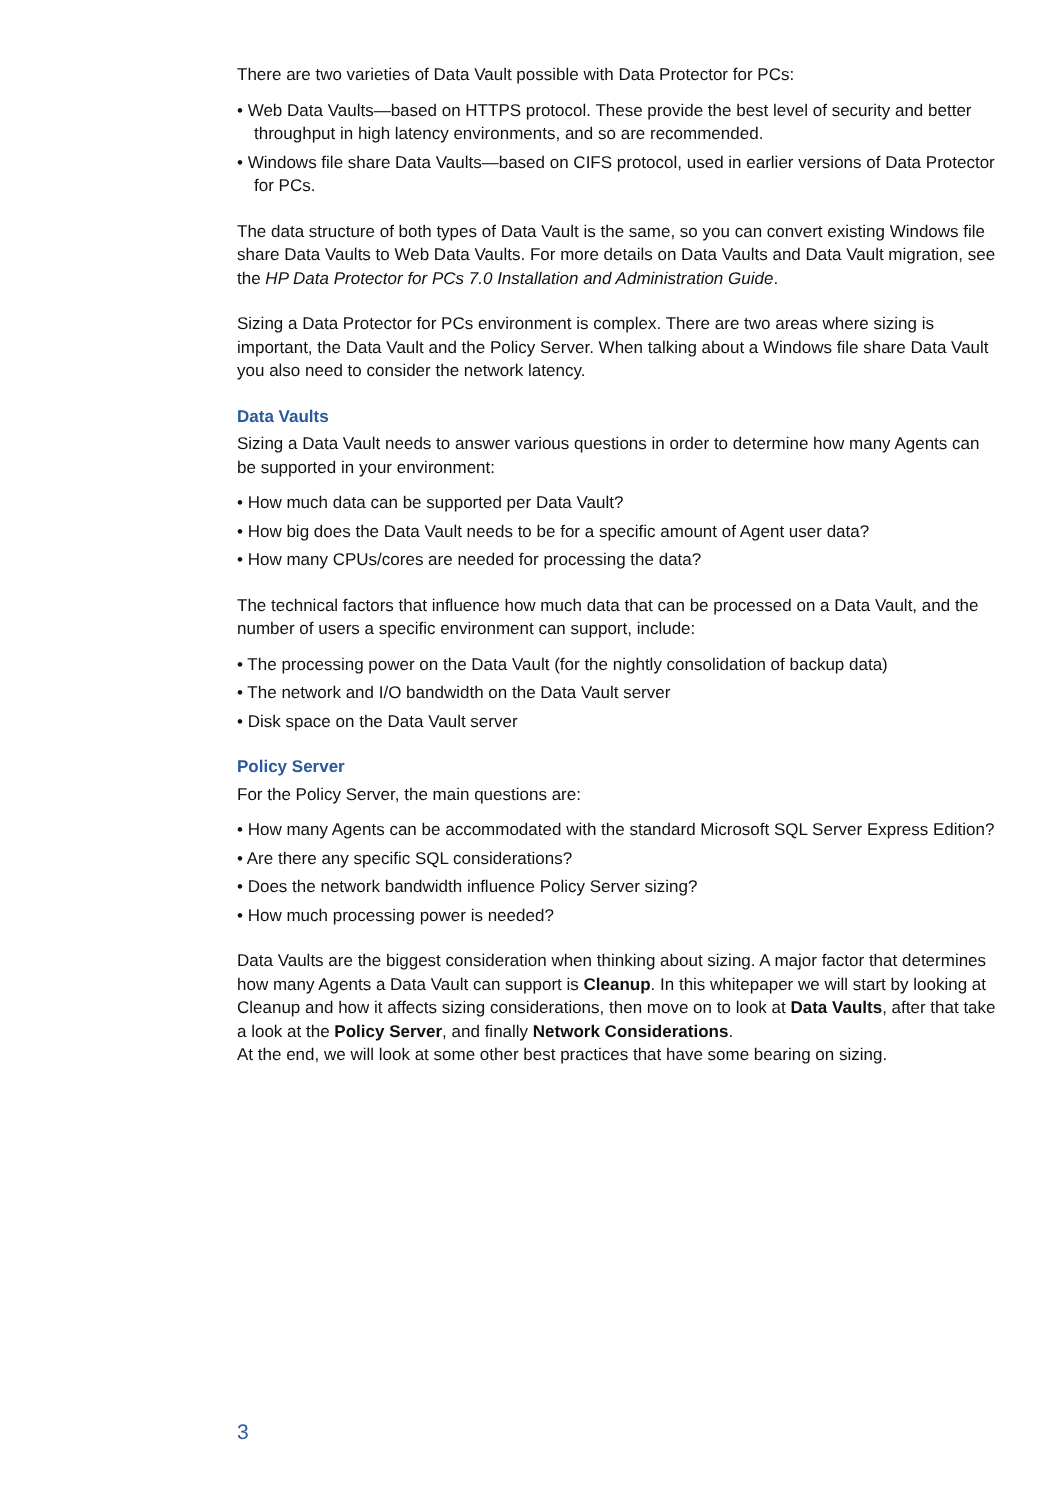There are two varieties of Data Vault possible with Data Protector for PCs:
• Web Data Vaults—based on HTTPS protocol. These provide the best level of security and better throughput in high latency environments, and so are recommended.
• Windows file share Data Vaults—based on CIFS protocol, used in earlier versions of Data Protector for PCs.
The data structure of both types of Data Vault is the same, so you can convert existing Windows file share Data Vaults to Web Data Vaults. For more details on Data Vaults and Data Vault migration, see the HP Data Protector for PCs 7.0 Installation and Administration Guide.
Sizing a Data Protector for PCs environment is complex. There are two areas where sizing is important, the Data Vault and the Policy Server. When talking about a Windows file share Data Vault you also need to consider the network latency.
Data Vaults
Sizing a Data Vault needs to answer various questions in order to determine how many Agents can be supported in your environment:
• How much data can be supported per Data Vault?
• How big does the Data Vault needs to be for a specific amount of Agent user data?
• How many CPUs/cores are needed for processing the data?
The technical factors that influence how much data that can be processed on a Data Vault, and the number of users a specific environment can support, include:
• The processing power on the Data Vault (for the nightly consolidation of backup data)
• The network and I/O bandwidth on the Data Vault server
• Disk space on the Data Vault server
Policy Server
For the Policy Server, the main questions are:
• How many Agents can be accommodated with the standard Microsoft SQL Server Express Edition?
• Are there any specific SQL considerations?
• Does the network bandwidth influence Policy Server sizing?
• How much processing power is needed?
Data Vaults are the biggest consideration when thinking about sizing. A major factor that determines how many Agents a Data Vault can support is Cleanup. In this whitepaper we will start by looking at Cleanup and how it affects sizing considerations, then move on to look at Data Vaults, after that take a look at the Policy Server, and finally Network Considerations.
At the end, we will look at some other best practices that have some bearing on sizing.
3